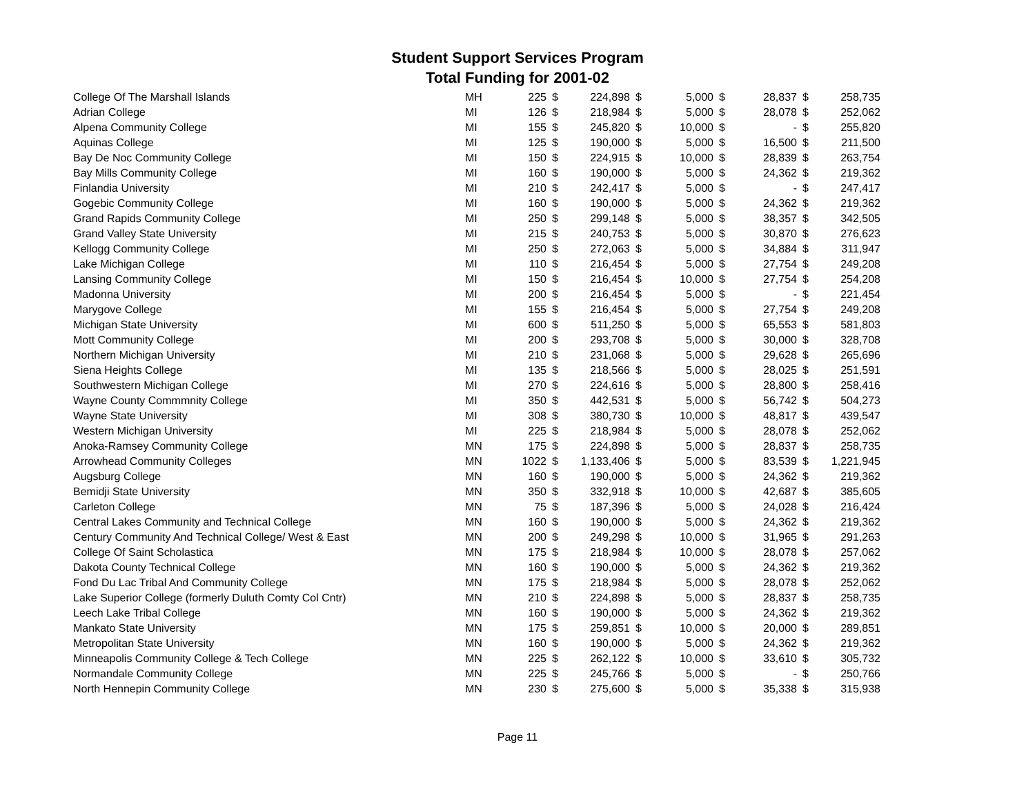Student Support Services Program
Total Funding for 2001-02
| College Of The Marshall Islands | MH | 225 | $ | 224,898 | $ | 5,000 | $ | 28,837 | $ | 258,735 |
| Adrian College | MI | 126 | $ | 218,984 | $ | 5,000 | $ | 28,078 | $ | 252,062 |
| Alpena Community College | MI | 155 | $ | 245,820 | $ | 10,000 | $ | - | $ | 255,820 |
| Aquinas College | MI | 125 | $ | 190,000 | $ | 5,000 | $ | 16,500 | $ | 211,500 |
| Bay De Noc Community College | MI | 150 | $ | 224,915 | $ | 10,000 | $ | 28,839 | $ | 263,754 |
| Bay Mills Community College | MI | 160 | $ | 190,000 | $ | 5,000 | $ | 24,362 | $ | 219,362 |
| Finlandia University | MI | 210 | $ | 242,417 | $ | 5,000 | $ | - | $ | 247,417 |
| Gogebic Community College | MI | 160 | $ | 190,000 | $ | 5,000 | $ | 24,362 | $ | 219,362 |
| Grand Rapids Community College | MI | 250 | $ | 299,148 | $ | 5,000 | $ | 38,357 | $ | 342,505 |
| Grand Valley State University | MI | 215 | $ | 240,753 | $ | 5,000 | $ | 30,870 | $ | 276,623 |
| Kellogg Community College | MI | 250 | $ | 272,063 | $ | 5,000 | $ | 34,884 | $ | 311,947 |
| Lake Michigan College | MI | 110 | $ | 216,454 | $ | 5,000 | $ | 27,754 | $ | 249,208 |
| Lansing Community College | MI | 150 | $ | 216,454 | $ | 10,000 | $ | 27,754 | $ | 254,208 |
| Madonna University | MI | 200 | $ | 216,454 | $ | 5,000 | $ | - | $ | 221,454 |
| Marygove College | MI | 155 | $ | 216,454 | $ | 5,000 | $ | 27,754 | $ | 249,208 |
| Michigan State University | MI | 600 | $ | 511,250 | $ | 5,000 | $ | 65,553 | $ | 581,803 |
| Mott Community College | MI | 200 | $ | 293,708 | $ | 5,000 | $ | 30,000 | $ | 328,708 |
| Northern Michigan University | MI | 210 | $ | 231,068 | $ | 5,000 | $ | 29,628 | $ | 265,696 |
| Siena Heights College | MI | 135 | $ | 218,566 | $ | 5,000 | $ | 28,025 | $ | 251,591 |
| Southwestern Michigan College | MI | 270 | $ | 224,616 | $ | 5,000 | $ | 28,800 | $ | 258,416 |
| Wayne County Commmnity College | MI | 350 | $ | 442,531 | $ | 5,000 | $ | 56,742 | $ | 504,273 |
| Wayne State University | MI | 308 | $ | 380,730 | $ | 10,000 | $ | 48,817 | $ | 439,547 |
| Western Michigan University | MI | 225 | $ | 218,984 | $ | 5,000 | $ | 28,078 | $ | 252,062 |
| Anoka-Ramsey Community College | MN | 175 | $ | 224,898 | $ | 5,000 | $ | 28,837 | $ | 258,735 |
| Arrowhead Community Colleges | MN | 1022 | $ | 1,133,406 | $ | 5,000 | $ | 83,539 | $ | 1,221,945 |
| Augsburg College | MN | 160 | $ | 190,000 | $ | 5,000 | $ | 24,362 | $ | 219,362 |
| Bemidji State University | MN | 350 | $ | 332,918 | $ | 10,000 | $ | 42,687 | $ | 385,605 |
| Carleton College | MN | 75 | $ | 187,396 | $ | 5,000 | $ | 24,028 | $ | 216,424 |
| Central Lakes Community and Technical College | MN | 160 | $ | 190,000 | $ | 5,000 | $ | 24,362 | $ | 219,362 |
| Century Community And Technical College/ West & East | MN | 200 | $ | 249,298 | $ | 10,000 | $ | 31,965 | $ | 291,263 |
| College Of Saint Scholastica | MN | 175 | $ | 218,984 | $ | 10,000 | $ | 28,078 | $ | 257,062 |
| Dakota County Technical College | MN | 160 | $ | 190,000 | $ | 5,000 | $ | 24,362 | $ | 219,362 |
| Fond Du Lac Tribal And Community College | MN | 175 | $ | 218,984 | $ | 5,000 | $ | 28,078 | $ | 252,062 |
| Lake Superior College (formerly Duluth Comty Col Cntr) | MN | 210 | $ | 224,898 | $ | 5,000 | $ | 28,837 | $ | 258,735 |
| Leech Lake Tribal College | MN | 160 | $ | 190,000 | $ | 5,000 | $ | 24,362 | $ | 219,362 |
| Mankato State University | MN | 175 | $ | 259,851 | $ | 10,000 | $ | 20,000 | $ | 289,851 |
| Metropolitan State University | MN | 160 | $ | 190,000 | $ | 5,000 | $ | 24,362 | $ | 219,362 |
| Minneapolis Community College & Tech College | MN | 225 | $ | 262,122 | $ | 10,000 | $ | 33,610 | $ | 305,732 |
| Normandale Community College | MN | 225 | $ | 245,766 | $ | 5,000 | $ | - | $ | 250,766 |
| North Hennepin Community College | MN | 230 | $ | 275,600 | $ | 5,000 | $ | 35,338 | $ | 315,938 |
Page 11